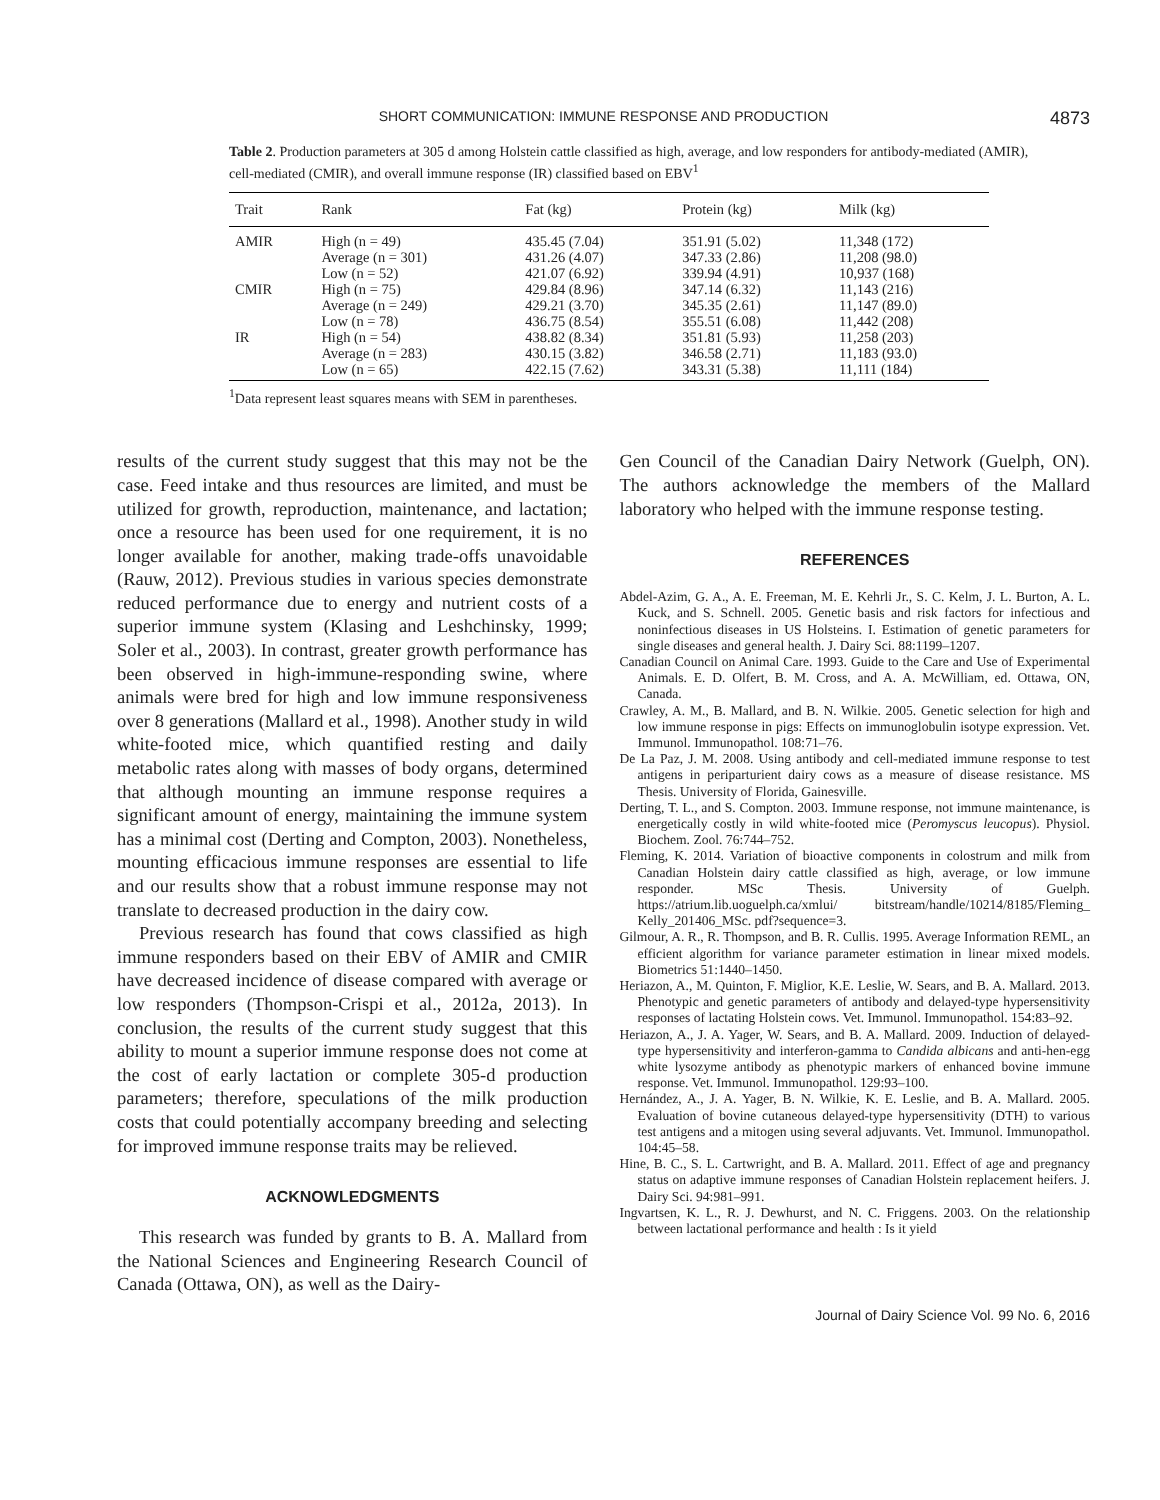SHORT COMMUNICATION: IMMUNE RESPONSE AND PRODUCTION 4873
Table 2. Production parameters at 305 d among Holstein cattle classified as high, average, and low responders for antibody-mediated (AMIR), cell-mediated (CMIR), and overall immune response (IR) classified based on EBV<sup>1</sup>
| Trait | Rank | Fat (kg) | Protein (kg) | Milk (kg) |
| --- | --- | --- | --- | --- |
| AMIR | High (n = 49) | 435.45 (7.04) | 351.91 (5.02) | 11,348 (172) |
| | Average (n = 301) | 431.26 (4.07) | 347.33 (2.86) | 11,208 (98.0) |
| | Low (n = 52) | 421.07 (6.92) | 339.94 (4.91) | 10,937 (168) |
| CMIR | High (n = 75) | 429.84 (8.96) | 347.14 (6.32) | 11,143 (216) |
| | Average (n = 249) | 429.21 (3.70) | 345.35 (2.61) | 11,147 (89.0) |
| | Low (n = 78) | 436.75 (8.54) | 355.51 (6.08) | 11,442 (208) |
| IR | High (n = 54) | 438.82 (8.34) | 351.81 (5.93) | 11,258 (203) |
| | Average (n = 283) | 430.15 (3.82) | 346.58 (2.71) | 11,183 (93.0) |
| | Low (n = 65) | 422.15 (7.62) | 343.31 (5.38) | 11,111 (184) |
<sup>1</sup> Data represent least squares means with SEM in parentheses.
results of the current study suggest that this may not be the case. Feed intake and thus resources are limited, and must be utilized for growth, reproduction, maintenance, and lactation; once a resource has been used for one requirement, it is no longer available for another, making trade-offs unavoidable (Rauw, 2012). Previous studies in various species demonstrate reduced performance due to energy and nutrient costs of a superior immune system (Klasing and Leshchinsky, 1999; Soler et al., 2003). In contrast, greater growth performance has been observed in high-immune-responding swine, where animals were bred for high and low immune responsiveness over 8 generations (Mallard et al., 1998). Another study in wild white-footed mice, which quantified resting and daily metabolic rates along with masses of body organs, determined that although mounting an immune response requires a significant amount of energy, maintaining the immune system has a minimal cost (Derting and Compton, 2003). Nonetheless, mounting efficacious immune responses are essential to life and our results show that a robust immune response may not translate to decreased production in the dairy cow.
Previous research has found that cows classified as high immune responders based on their EBV of AMIR and CMIR have decreased incidence of disease compared with average or low responders (Thompson-Crispi et al., 2012a, 2013). In conclusion, the results of the current study suggest that this ability to mount a superior immune response does not come at the cost of early lactation or complete 305-d production parameters; therefore, speculations of the milk production costs that could potentially accompany breeding and selecting for improved immune response traits may be relieved.
ACKNOWLEDGMENTS
This research was funded by grants to B. A. Mallard from the National Sciences and Engineering Research Council of Canada (Ottawa, ON), as well as the Dairy-
Gen Council of the Canadian Dairy Network (Guelph, ON). The authors acknowledge the members of the Mallard laboratory who helped with the immune response testing.
REFERENCES
Abdel-Azim, G. A., A. E. Freeman, M. E. Kehrli Jr., S. C. Kelm, J. L. Burton, A. L. Kuck, and S. Schnell. 2005. Genetic basis and risk factors for infectious and noninfectious diseases in US Holsteins. I. Estimation of genetic parameters for single diseases and general health. J. Dairy Sci. 88:1199–1207.
Canadian Council on Animal Care. 1993. Guide to the Care and Use of Experimental Animals. E. D. Olfert, B. M. Cross, and A. A. McWilliam, ed. Ottawa, ON, Canada.
Crawley, A. M., B. Mallard, and B. N. Wilkie. 2005. Genetic selection for high and low immune response in pigs: Effects on immunoglobulin isotype expression. Vet. Immunol. Immunopathol. 108:71–76.
De La Paz, J. M. 2008. Using antibody and cell-mediated immune response to test antigens in periparturient dairy cows as a measure of disease resistance. MS Thesis. University of Florida, Gainesville.
Derting, T. L., and S. Compton. 2003. Immune response, not immune maintenance, is energetically costly in wild white-footed mice (Peromyscus leucopus). Physiol. Biochem. Zool. 76:744–752.
Fleming, K. 2014. Variation of bioactive components in colostrum and milk from Canadian Holstein dairy cattle classified as high, average, or low immune responder. MSc Thesis. University of Guelph. https://atrium.lib.uoguelph.ca/xmlui/ bitstream/handle/10214/8185/Fleming_ Kelly_201406_MSc. pdf?sequence=3.
Gilmour, A. R., R. Thompson, and B. R. Cullis. 1995. Average Information REML, an efficient algorithm for variance parameter estimation in linear mixed models. Biometrics 51:1440–1450.
Heriazon, A., M. Quinton, F. Miglior, K.E. Leslie, W. Sears, and B. A. Mallard. 2013. Phenotypic and genetic parameters of antibody and delayed-type hypersensitivity responses of lactating Holstein cows. Vet. Immunol. Immunopathol. 154:83–92.
Heriazon, A., J. A. Yager, W. Sears, and B. A. Mallard. 2009. Induction of delayed-type hypersensitivity and interferon-gamma to Candida albicans and anti-hen-egg white lysozyme antibody as phenotypic markers of enhanced bovine immune response. Vet. Immunol. Immunopathol. 129:93–100.
Hernández, A., J. A. Yager, B. N. Wilkie, K. E. Leslie, and B. A. Mallard. 2005. Evaluation of bovine cutaneous delayed-type hypersensitivity (DTH) to various test antigens and a mitogen using several adjuvants. Vet. Immunol. Immunopathol. 104:45–58.
Hine, B. C., S. L. Cartwright, and B. A. Mallard. 2011. Effect of age and pregnancy status on adaptive immune responses of Canadian Holstein replacement heifers. J. Dairy Sci. 94:981–991.
Ingvartsen, K. L., R. J. Dewhurst, and N. C. Friggens. 2003. On the relationship between lactational performance and health : Is it yield
Journal of Dairy Science Vol. 99 No. 6, 2016